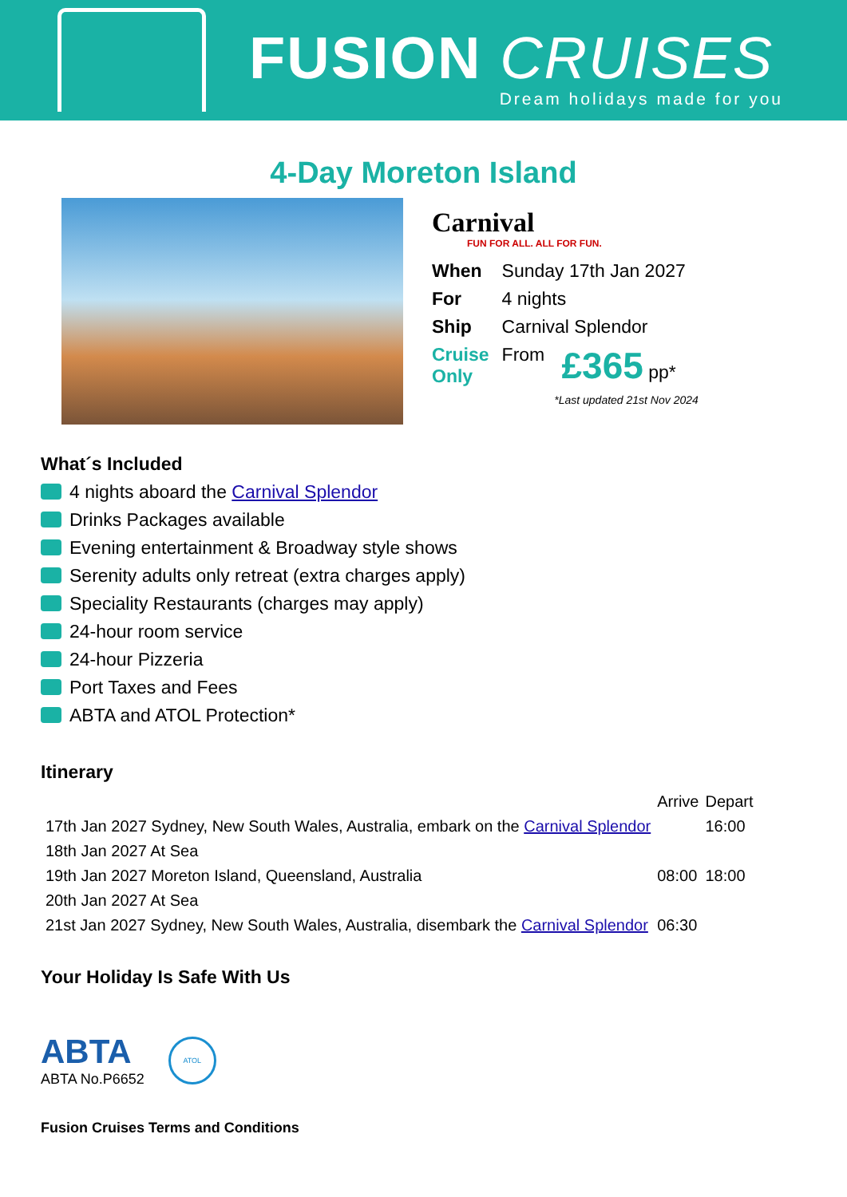FUSION CRUISES
Dream holidays made for you
4-Day Moreton Island
Carnival
FUN FOR ALL. ALL FOR FUN.
| When | Sunday 17th Jan 2027 | |
| For | 4 nights | |
| Ship | Carnival Splendor | |
| Cruise Only | From | £365 pp* |
*Last updated 21st Nov 2024
What´s Included
4 nights aboard the Carnival Splendor
Drinks Packages available
Evening entertainment & Broadway style shows
Serenity adults only retreat (extra charges apply)
Speciality Restaurants (charges may apply)
24-hour room service
24-hour Pizzeria
Port Taxes and Fees
ABTA and ATOL Protection*
Itinerary
| | Arrive | Depart |
| 17th Jan 2027 Sydney, New South Wales, Australia, embark on the Carnival Splendor | | 16:00 |
| 18th Jan 2027 At Sea | | |
| 19th Jan 2027 Moreton Island, Queensland, Australia | 08:00 | 18:00 |
| 20th Jan 2027 At Sea | | |
| 21st Jan 2027 Sydney, New South Wales, Australia, disembark the Carnival Splendor | 06:30 | |
Your Holiday Is Safe With Us
ABTA
ABTA No.P6652
ATOL
Fusion Cruises Terms and Conditions